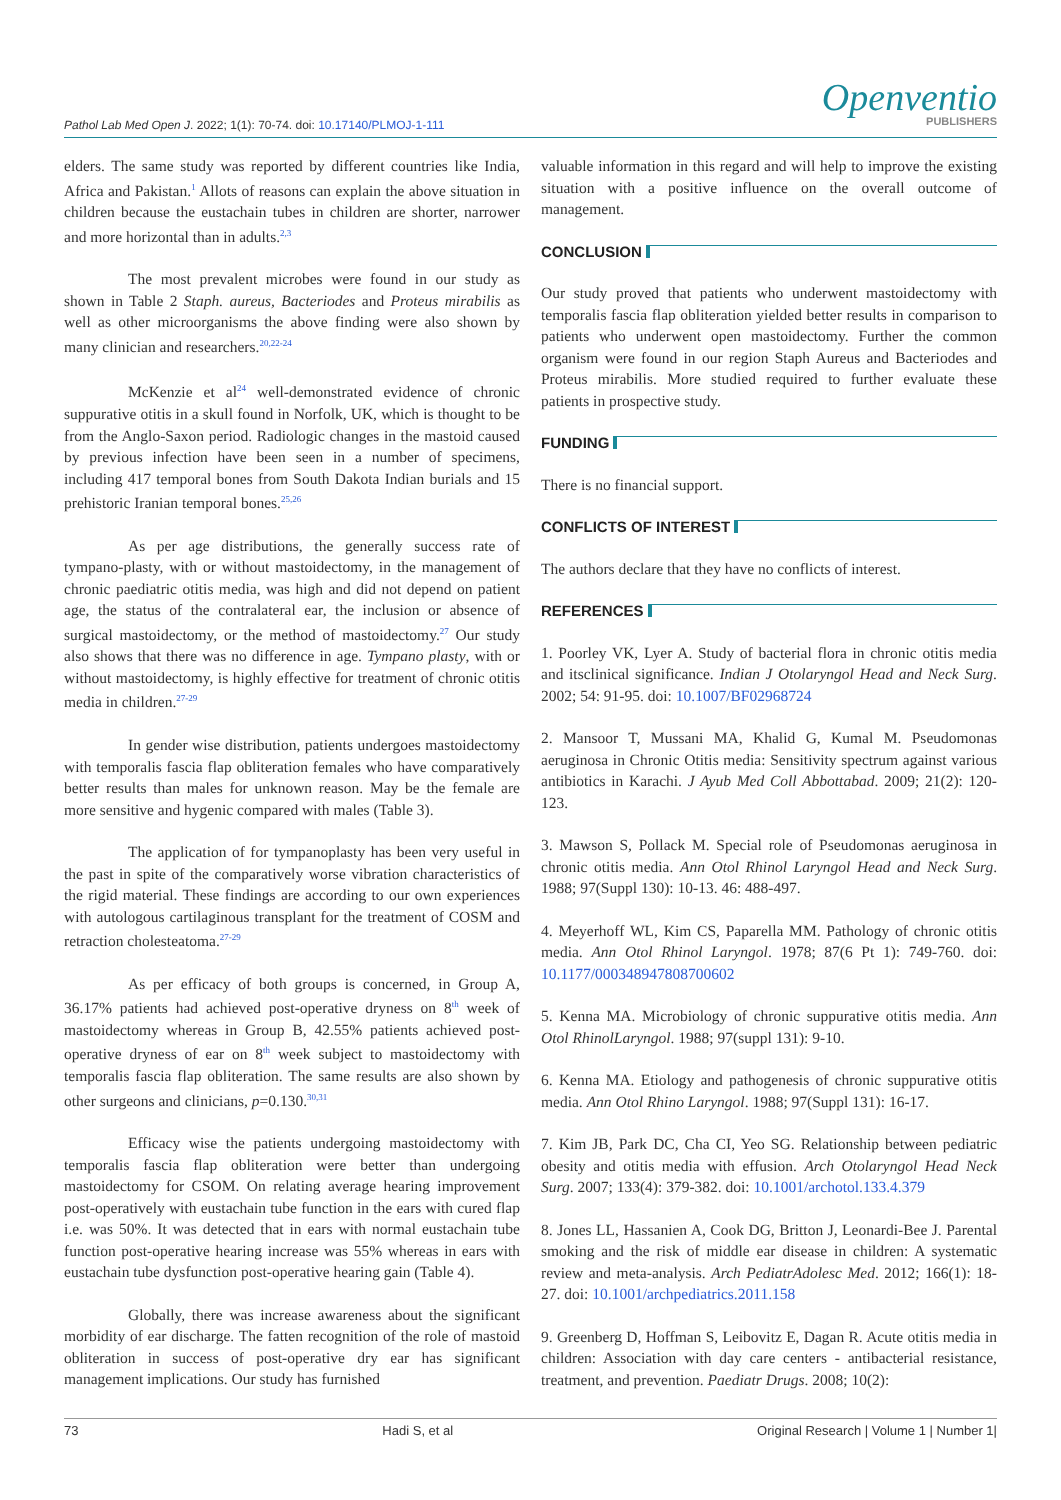Pathol Lab Med Open J. 2022; 1(1): 70-74. doi: 10.17140/PLMOJ-1-111
Openventio
PUBLISHERS
elders. The same study was reported by different countries like India, Africa and Pakistan.<sup>1</sup> Allots of reasons can explain the above situation in children because the eustachain tubes in children are shorter, narrower and more horizontal than in adults.<sup>2,3</sup>
The most prevalent microbes were found in our study as shown in Table 2 Staph. aureus, Bacteriodes and Proteus mirabilis as well as other microorganisms the above finding were also shown by many clinician and researchers.<sup>20,22-24</sup>
McKenzie et al<sup>24</sup> well-demonstrated evidence of chronic suppurative otitis in a skull found in Norfolk, UK, which is thought to be from the Anglo-Saxon period. Radiologic changes in the mastoid caused by previous infection have been seen in a number of specimens, including 417 temporal bones from South Dakota Indian burials and 15 prehistoric Iranian temporal bones.<sup>25,26</sup>
As per age distributions, the generally success rate of tympano-plasty, with or without mastoidectomy, in the management of chronic paediatric otitis media, was high and did not depend on patient age, the status of the contralateral ear, the inclusion or absence of surgical mastoidectomy, or the method of mastoidectomy.<sup>27</sup> Our study also shows that there was no difference in age. Tympano plasty, with or without mastoidectomy, is highly effective for treatment of chronic otitis media in children.<sup>27-29</sup>
In gender wise distribution, patients undergoes mastoidectomy with temporalis fascia flap obliteration females who have comparatively better results than males for unknown reason. May be the female are more sensitive and hygenic compared with males (Table 3).
The application of for tympanoplasty has been very useful in the past in spite of the comparatively worse vibration characteristics of the rigid material. These findings are according to our own experiences with autologous cartilaginous transplant for the treatment of COSM and retraction cholesteatoma.<sup>27-29</sup>
As per efficacy of both groups is concerned, in Group A, 36.17% patients had achieved post-operative dryness on 8<sup>th</sup> week of mastoidectomy whereas in Group B, 42.55% patients achieved post-operative dryness of ear on 8<sup>th</sup> week subject to mastoidectomy with temporalis fascia flap obliteration. The same results are also shown by other surgeons and clinicians, p=0.130.<sup>30,31</sup>
Efficacy wise the patients undergoing mastoidectomy with temporalis fascia flap obliteration were better than undergoing mastoidectomy for CSOM. On relating average hearing improvement post-operatively with eustachain tube function in the ears with cured flap i.e. was 50%. It was detected that in ears with normal eustachain tube function post-operative hearing increase was 55% whereas in ears with eustachain tube dysfunction post-operative hearing gain (Table 4).
Globally, there was increase awareness about the significant morbidity of ear discharge. The fatten recognition of the role of mastoid obliteration in success of post-operative dry ear has significant management implications. Our study has furnished
valuable information in this regard and will help to improve the existing situation with a positive influence on the overall outcome of management.
CONCLUSION
Our study proved that patients who underwent mastoidectomy with temporalis fascia flap obliteration yielded better results in comparison to patients who underwent open mastoidectomy. Further the common organism were found in our region Staph Aureus and Bacteriodes and Proteus mirabilis. More studied required to further evaluate these patients in prospective study.
FUNDING
There is no financial support.
CONFLICTS OF INTEREST
The authors declare that they have no conflicts of interest.
REFERENCES
1. Poorley VK, Lyer A. Study of bacterial flora in chronic otitis media and itsclinical significance. Indian J Otolaryngol Head and Neck Surg. 2002; 54: 91-95. doi: 10.1007/BF02968724
2. Mansoor T, Mussani MA, Khalid G, Kumal M. Pseudomonas aeruginosa in Chronic Otitis media: Sensitivity spectrum against various antibiotics in Karachi. J Ayub Med Coll Abbottabad. 2009; 21(2): 120-123.
3. Mawson S, Pollack M. Special role of Pseudomonas aeruginosa in chronic otitis media. Ann Otol Rhinol Laryngol Head and Neck Surg. 1988; 97(Suppl 130): 10-13. 46: 488-497.
4. Meyerhoff WL, Kim CS, Paparella MM. Pathology of chronic otitis media. Ann Otol Rhinol Laryngol. 1978; 87(6 Pt 1): 749-760. doi: 10.1177/000348947808700602
5. Kenna MA. Microbiology of chronic suppurative otitis media. Ann Otol RhinolLaryngol. 1988; 97(suppl 131): 9-10.
6. Kenna MA. Etiology and pathogenesis of chronic suppurative otitis media. Ann Otol Rhino Laryngol. 1988; 97(Suppl 131): 16-17.
7. Kim JB, Park DC, Cha CI, Yeo SG. Relationship between pediatric obesity and otitis media with effusion. Arch Otolaryngol Head Neck Surg. 2007; 133(4): 379-382. doi: 10.1001/archotol.133.4.379
8. Jones LL, Hassanien A, Cook DG, Britton J, Leonardi-Bee J. Parental smoking and the risk of middle ear disease in children: A systematic review and meta-analysis. Arch PediatrAdolesc Med. 2012; 166(1): 18-27. doi: 10.1001/archpediatrics.2011.158
9. Greenberg D, Hoffman S, Leibovitz E, Dagan R. Acute otitis media in children: Association with day care centers - antibacterial resistance, treatment, and prevention. Paediatr Drugs. 2008; 10(2):
73 Hadi S, et al Original Research | Volume 1 | Number 1|